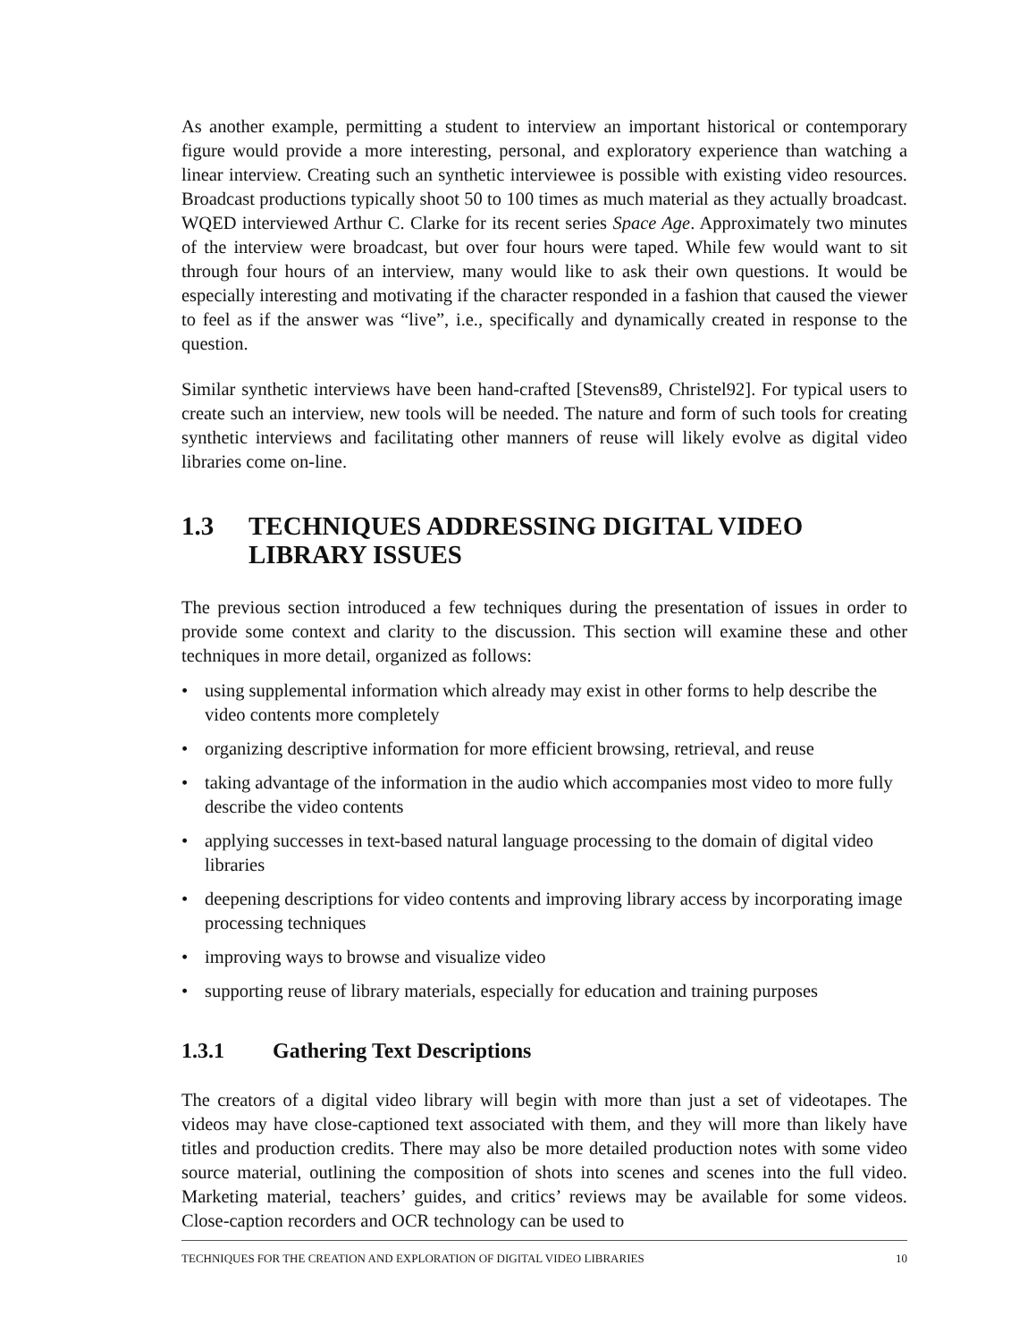As another example, permitting a student to interview an important historical or contemporary figure would provide a more interesting, personal, and exploratory experience than watching a linear interview. Creating such an synthetic interviewee is possible with existing video resources. Broadcast productions typically shoot 50 to 100 times as much material as they actually broadcast. WQED interviewed Arthur C. Clarke for its recent series Space Age. Approximately two minutes of the interview were broadcast, but over four hours were taped. While few would want to sit through four hours of an interview, many would like to ask their own questions. It would be especially interesting and motivating if the character responded in a fashion that caused the viewer to feel as if the answer was “live”, i.e., specifically and dynamically created in response to the question.
Similar synthetic interviews have been hand-crafted [Stevens89, Christel92]. For typical users to create such an interview, new tools will be needed. The nature and form of such tools for creating synthetic interviews and facilitating other manners of reuse will likely evolve as digital video libraries come on-line.
1.3 TECHNIQUES ADDRESSING DIGITAL VIDEO LIBRARY ISSUES
The previous section introduced a few techniques during the presentation of issues in order to provide some context and clarity to the discussion. This section will examine these and other techniques in more detail, organized as follows:
• using supplemental information which already may exist in other forms to help describe the video contents more completely
• organizing descriptive information for more efficient browsing, retrieval, and reuse
• taking advantage of the information in the audio which accompanies most video to more fully describe the video contents
• applying successes in text-based natural language processing to the domain of digital video libraries
• deepening descriptions for video contents and improving library access by incorporating image processing techniques
• improving ways to browse and visualize video
• supporting reuse of library materials, especially for education and training purposes
1.3.1 Gathering Text Descriptions
The creators of a digital video library will begin with more than just a set of videotapes. The videos may have close-captioned text associated with them, and they will more than likely have titles and production credits. There may also be more detailed production notes with some video source material, outlining the composition of shots into scenes and scenes into the full video. Marketing material, teachers’ guides, and critics’ reviews may be available for some videos. Close-caption recorders and OCR technology can be used to
TECHNIQUES FOR THE CREATION AND EXPLORATION OF DIGITAL VIDEO LIBRARIES 10